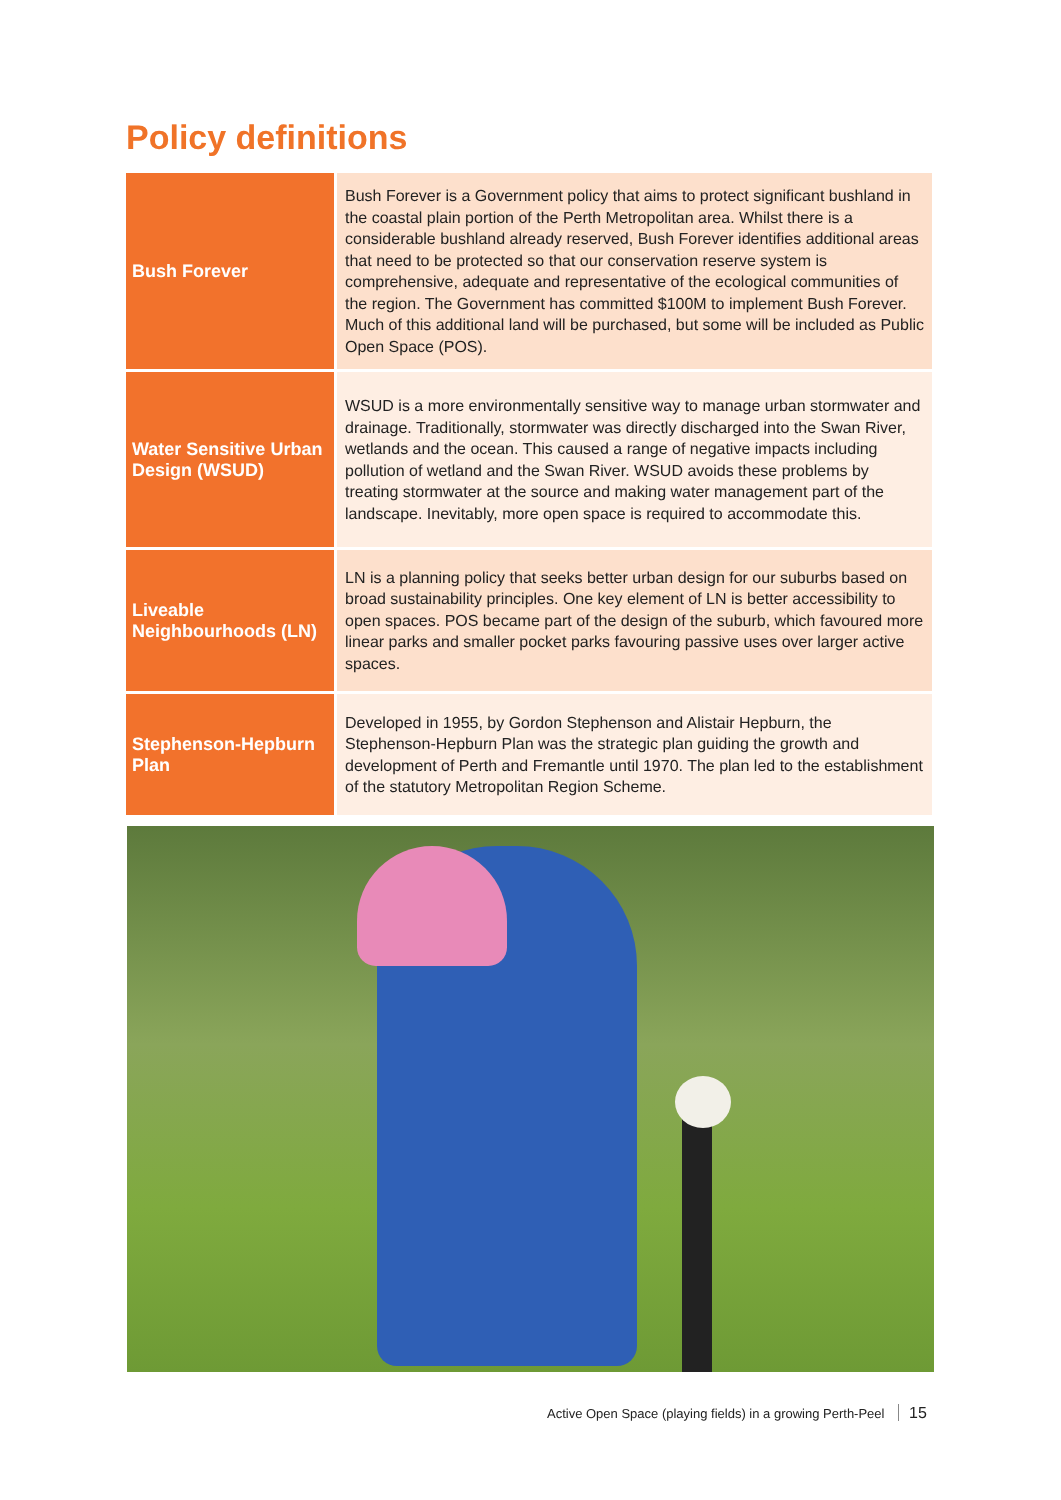Policy definitions
| Bush Forever | Bush Forever is a Government policy that aims to protect significant bushland in the coastal plain portion of the Perth Metropolitan area. Whilst there is a considerable bushland already reserved, Bush Forever identifies additional areas that need to be protected so that our conservation reserve system is comprehensive, adequate and representative of the ecological communities of the region. The Government has committed $100M to implement Bush Forever. Much of this additional land will be purchased, but some will be included as Public Open Space (POS). |
| Water Sensitive Urban Design (WSUD) | WSUD is a more environmentally sensitive way to manage urban stormwater and drainage. Traditionally, stormwater was directly discharged into the Swan River, wetlands and the ocean. This caused a range of negative impacts including pollution of wetland and the Swan River. WSUD avoids these problems by treating stormwater at the source and making water management part of the landscape. Inevitably, more open space is required to accommodate this. |
| Liveable Neighbourhoods (LN) | LN is a planning policy that seeks better urban design for our suburbs based on broad sustainability principles. One key element of LN is better accessibility to open spaces. POS became part of the design of the suburb, which favoured more linear parks and smaller pocket parks favouring passive uses over larger active spaces. |
| Stephenson-Hepburn Plan | Developed in 1955, by Gordon Stephenson and Alistair Hepburn, the Stephenson-Hepburn Plan was the strategic plan guiding the growth and development of Perth and Fremantle until 1970. The plan led to the establishment of the statutory Metropolitan Region Scheme. |
Active Open Space (playing fields) in a growing Perth-Peel 15